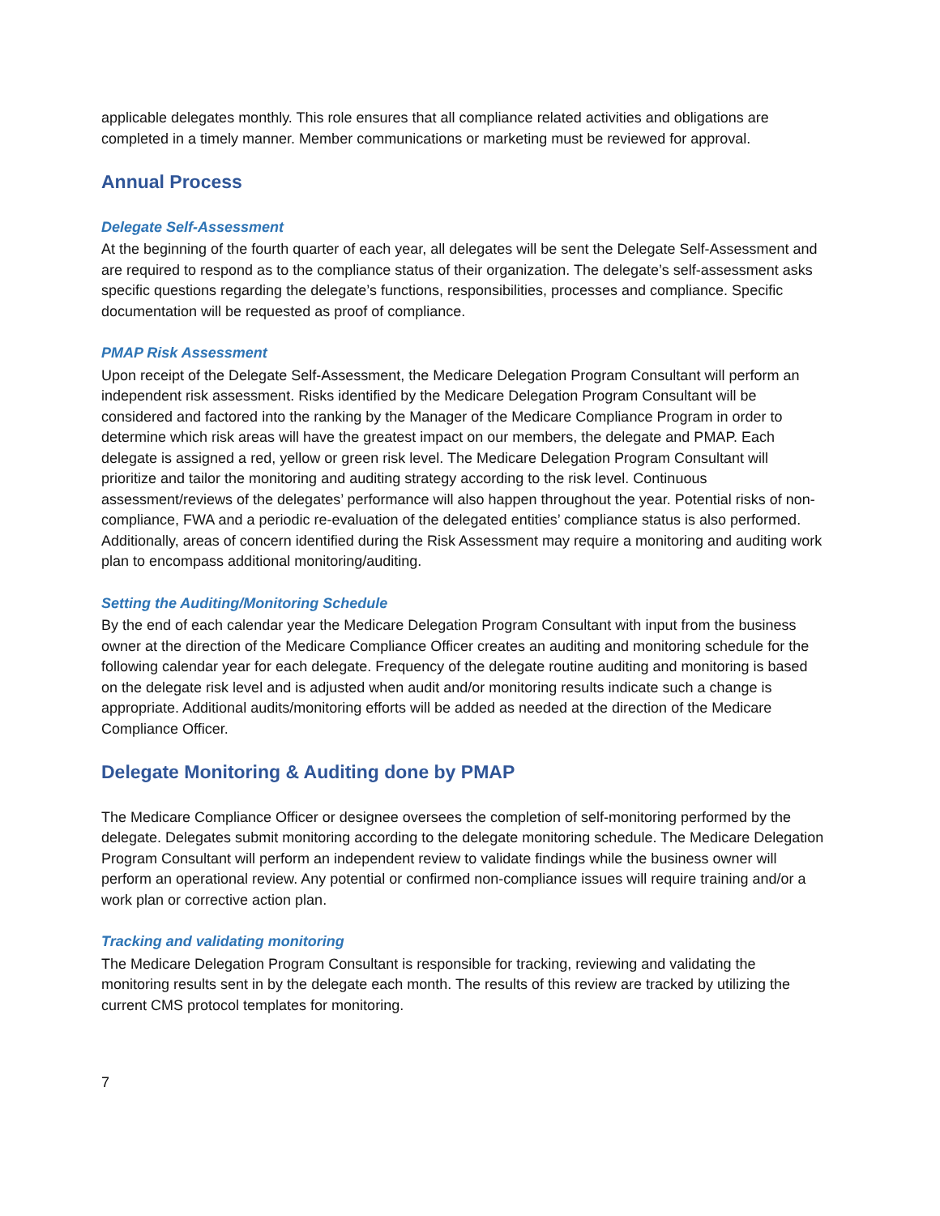applicable delegates monthly. This role ensures that all compliance related activities and obligations are completed in a timely manner. Member communications or marketing must be reviewed for approval.
Annual Process
Delegate Self-Assessment
At the beginning of the fourth quarter of each year, all delegates will be sent the Delegate Self-Assessment and are required to respond as to the compliance status of their organization. The delegate’s self-assessment asks specific questions regarding the delegate’s functions, responsibilities, processes and compliance. Specific documentation will be requested as proof of compliance.
PMAP Risk Assessment
Upon receipt of the Delegate Self-Assessment, the Medicare Delegation Program Consultant will perform an independent risk assessment. Risks identified by the Medicare Delegation Program Consultant will be considered and factored into the ranking by the Manager of the Medicare Compliance Program in order to determine which risk areas will have the greatest impact on our members, the delegate and PMAP. Each delegate is assigned a red, yellow or green risk level. The Medicare Delegation Program Consultant will prioritize and tailor the monitoring and auditing strategy according to the risk level. Continuous assessment/reviews of the delegates’ performance will also happen throughout the year. Potential risks of non-compliance, FWA and a periodic re-evaluation of the delegated entities’ compliance status is also performed. Additionally, areas of concern identified during the Risk Assessment may require a monitoring and auditing work plan to encompass additional monitoring/auditing.
Setting the Auditing/Monitoring Schedule
By the end of each calendar year the Medicare Delegation Program Consultant with input from the business owner at the direction of the Medicare Compliance Officer creates an auditing and monitoring schedule for the following calendar year for each delegate. Frequency of the delegate routine auditing and monitoring is based on the delegate risk level and is adjusted when audit and/or monitoring results indicate such a change is appropriate. Additional audits/monitoring efforts will be added as needed at the direction of the Medicare Compliance Officer.
Delegate Monitoring & Auditing done by PMAP
The Medicare Compliance Officer or designee oversees the completion of self-monitoring performed by the delegate. Delegates submit monitoring according to the delegate monitoring schedule. The Medicare Delegation Program Consultant will perform an independent review to validate findings while the business owner will perform an operational review. Any potential or confirmed non-compliance issues will require training and/or a work plan or corrective action plan.
Tracking and validating monitoring
The Medicare Delegation Program Consultant is responsible for tracking, reviewing and validating the monitoring results sent in by the delegate each month. The results of this review are tracked by utilizing the current CMS protocol templates for monitoring.
7